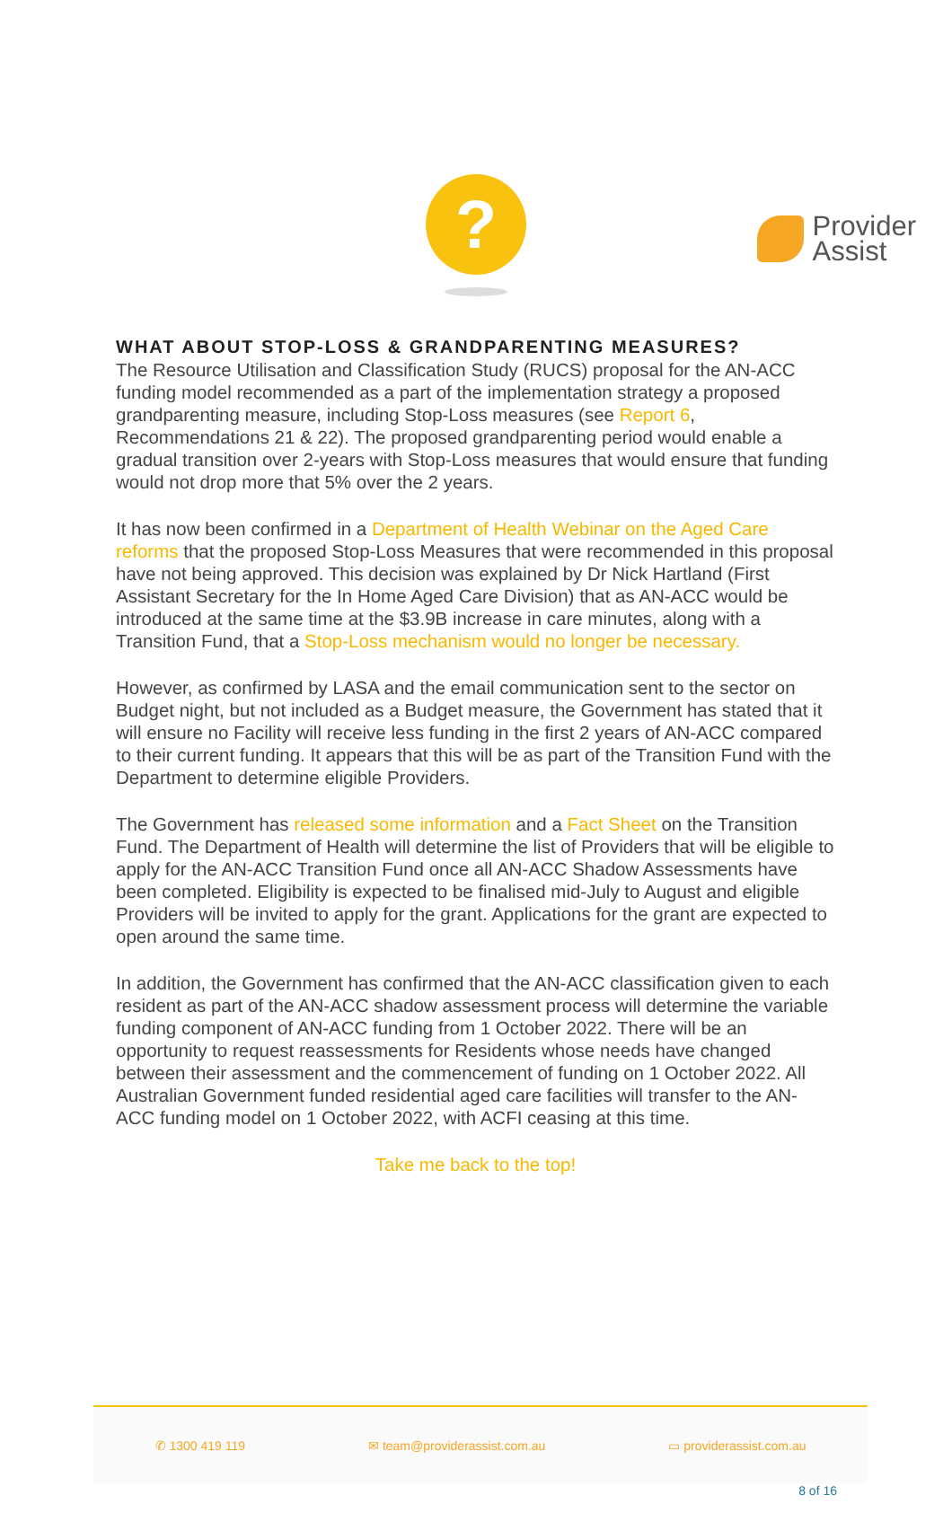Provider
Assist
?
WHAT ABOUT STOP-LOSS & GRANDPARENTING MEASURES?
The Resource Utilisation and Classification Study (RUCS) proposal for the AN-ACC funding model recommended as a part of the implementation strategy a proposed grandparenting measure, including Stop-Loss measures (see Report 6, Recommendations 21 & 22). The proposed grandparenting period would enable a gradual transition over 2-years with Stop-Loss measures that would ensure that funding would not drop more that 5% over the 2 years.
It has now been confirmed in a Department of Health Webinar on the Aged Care reforms that the proposed Stop-Loss Measures that were recommended in this proposal have not being approved. This decision was explained by Dr Nick Hartland (First Assistant Secretary for the In Home Aged Care Division) that as AN-ACC would be introduced at the same time at the $3.9B increase in care minutes, along with a Transition Fund, that a Stop-Loss mechanism would no longer be necessary.
However, as confirmed by LASA and the email communication sent to the sector on Budget night, but not included as a Budget measure, the Government has stated that it will ensure no Facility will receive less funding in the first 2 years of AN-ACC compared to their current funding. It appears that this will be as part of the Transition Fund with the Department to determine eligible Providers.
The Government has released some information and a Fact Sheet on the Transition Fund. The Department of Health will determine the list of Providers that will be eligible to apply for the AN-ACC Transition Fund once all AN-ACC Shadow Assessments have been completed. Eligibility is expected to be finalised mid-July to August and eligible Providers will be invited to apply for the grant. Applications for the grant are expected to open around the same time.
In addition, the Government has confirmed that the AN-ACC classification given to each resident as part of the AN-ACC shadow assessment process will determine the variable funding component of AN-ACC funding from 1 October 2022. There will be an opportunity to request reassessments for Residents whose needs have changed between their assessment and the commencement of funding on 1 October 2022. All Australian Government funded residential aged care facilities will transfer to the AN-ACC funding model on 1 October 2022, with ACFI ceasing at this time.
Take me back to the top!
✆ 1300 419 119 ✉ team@providerassist.com.au ▭ providerassist.com.au
8 of 16